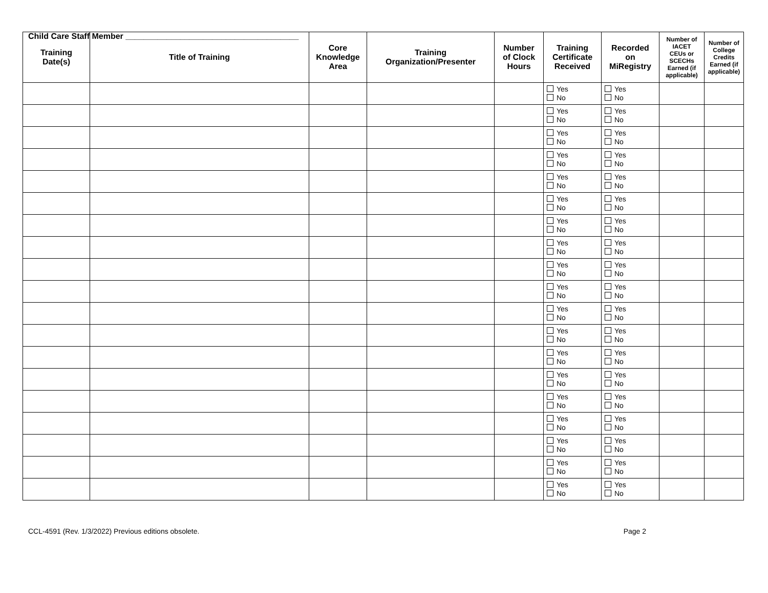Child Care Staff Member ______________________________________
| Training Date(s) | Title of Training | Core Knowledge Area | Training Organization/Presenter | Number of Clock Hours | Training Certificate Received | Recorded on MiRegistry | Number of IACET CEUs or SCECHs Earned (if applicable) | Number of College Credits Earned (if applicable) |
| --- | --- | --- | --- | --- | --- | --- | --- | --- |
| | | | | | Yes No | Yes No | | |
| | | | | | Yes No | Yes No | | |
| | | | | | Yes No | Yes No | | |
| | | | | | Yes No | Yes No | | |
| | | | | | Yes No | Yes No | | |
| | | | | | Yes No | Yes No | | |
| | | | | | Yes No | Yes No | | |
| | | | | | Yes No | Yes No | | |
| | | | | | Yes No | Yes No | | |
| | | | | | Yes No | Yes No | | |
| | | | | | Yes No | Yes No | | |
| | | | | | Yes No | Yes No | | |
| | | | | | Yes No | Yes No | | |
| | | | | | Yes No | Yes No | | |
| | | | | | Yes No | Yes No | | |
| | | | | | Yes No | Yes No | | |
| | | | | | Yes No | Yes No | | |
| | | | | | Yes No | Yes No | | |
| | | | | | Yes No | Yes No | | |
CCL-4591 (Rev. 1/3/2022) Previous editions obsolete. Page 2